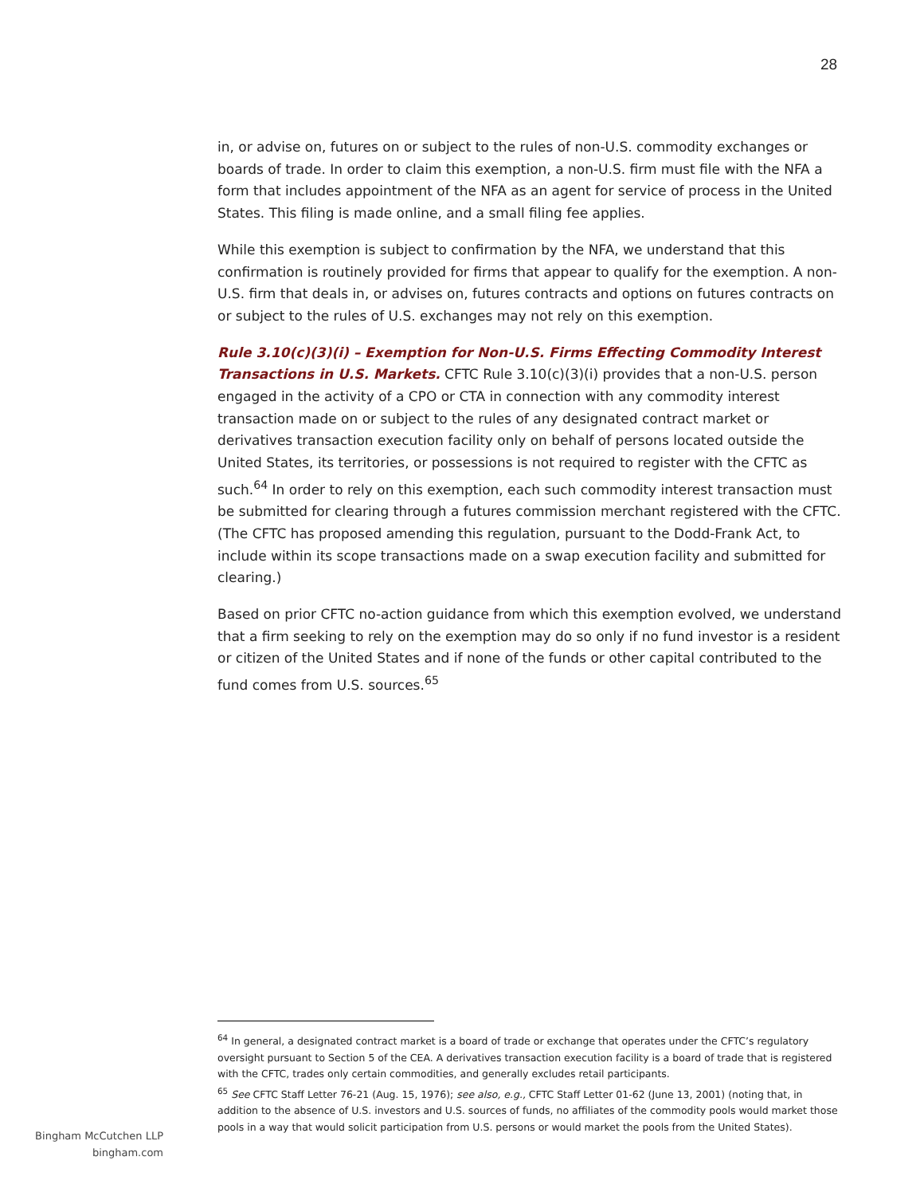28
in, or advise on, futures on or subject to the rules of non-U.S. commodity exchanges or boards of trade. In order to claim this exemption, a non-U.S. firm must file with the NFA a form that includes appointment of the NFA as an agent for service of process in the United States. This filing is made online, and a small filing fee applies.
While this exemption is subject to confirmation by the NFA, we understand that this confirmation is routinely provided for firms that appear to qualify for the exemption. A non-U.S. firm that deals in, or advises on, futures contracts and options on futures contracts on or subject to the rules of U.S. exchanges may not rely on this exemption.
Rule 3.10(c)(3)(i) – Exemption for Non-U.S. Firms Effecting Commodity Interest Transactions in U.S. Markets. CFTC Rule 3.10(c)(3)(i) provides that a non-U.S. person engaged in the activity of a CPO or CTA in connection with any commodity interest transaction made on or subject to the rules of any designated contract market or derivatives transaction execution facility only on behalf of persons located outside the United States, its territories, or possessions is not required to register with the CFTC as such.<sup>64</sup> In order to rely on this exemption, each such commodity interest transaction must be submitted for clearing through a futures commission merchant registered with the CFTC. (The CFTC has proposed amending this regulation, pursuant to the Dodd-Frank Act, to include within its scope transactions made on a swap execution facility and submitted for clearing.)
Based on prior CFTC no-action guidance from which this exemption evolved, we understand that a firm seeking to rely on the exemption may do so only if no fund investor is a resident or citizen of the United States and if none of the funds or other capital contributed to the fund comes from U.S. sources.<sup>65</sup>
<sup>64</sup> In general, a designated contract market is a board of trade or exchange that operates under the CFTC’s regulatory oversight pursuant to Section 5 of the CEA. A derivatives transaction execution facility is a board of trade that is registered with the CFTC, trades only certain commodities, and generally excludes retail participants.
<sup>65</sup> See CFTC Staff Letter 76-21 (Aug. 15, 1976); see also, e.g., CFTC Staff Letter 01-62 (June 13, 2001) (noting that, in addition to the absence of U.S. investors and U.S. sources of funds, no affiliates of the commodity pools would market those pools in a way that would solicit participation from U.S. persons or would market the pools from the United States).
Bingham McCutchen LLP
bingham.com